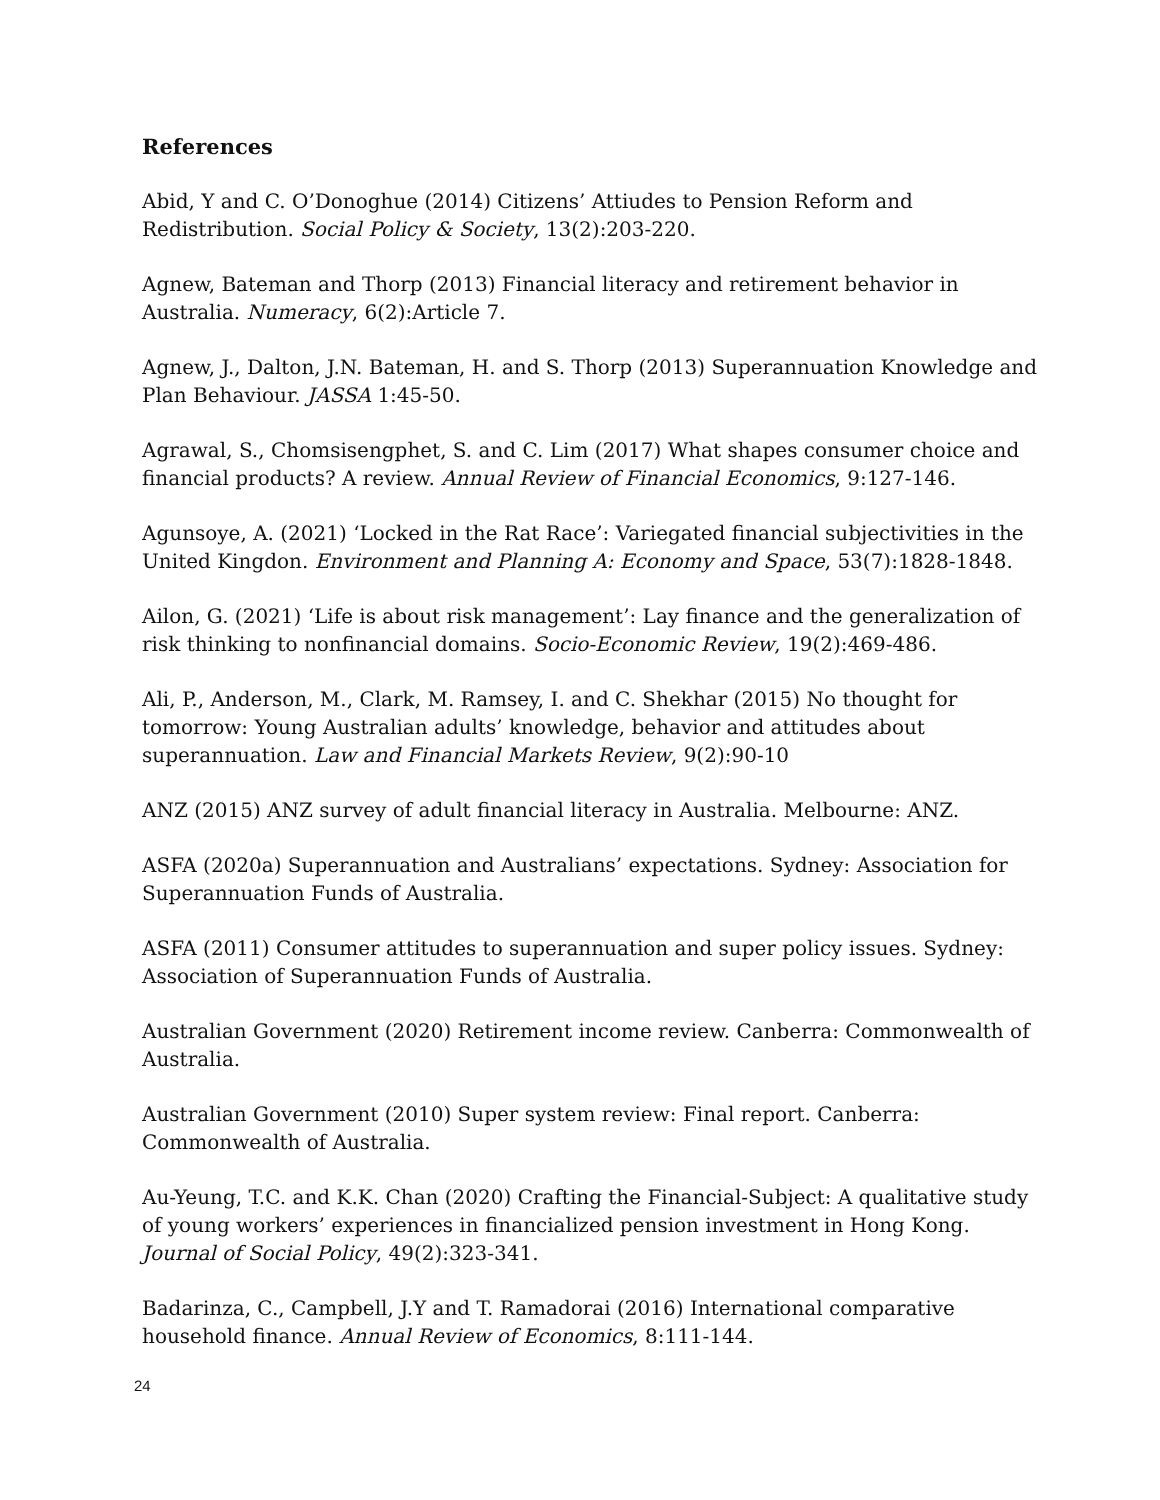References
Abid, Y and C. O’Donoghue (2014) Citizens’ Attiudes to Pension Reform and Redistribution. Social Policy & Society, 13(2):203-220.
Agnew, Bateman and Thorp (2013) Financial literacy and retirement behavior in Australia. Numeracy, 6(2):Article 7.
Agnew, J., Dalton, J.N. Bateman, H. and S. Thorp (2013) Superannuation Knowledge and Plan Behaviour. JASSA 1:45-50.
Agrawal, S., Chomsisengphet, S. and C. Lim (2017) What shapes consumer choice and financial products? A review. Annual Review of Financial Economics, 9:127-146.
Agunsoye, A. (2021) ‘Locked in the Rat Race’: Variegated financial subjectivities in the United Kingdon. Environment and Planning A: Economy and Space, 53(7):1828-1848.
Ailon, G. (2021) ‘Life is about risk management’: Lay finance and the generalization of risk thinking to nonfinancial domains. Socio-Economic Review, 19(2):469-486.
Ali, P., Anderson, M., Clark, M. Ramsey, I. and C. Shekhar (2015) No thought for tomorrow: Young Australian adults’ knowledge, behavior and attitudes about superannuation. Law and Financial Markets Review, 9(2):90-10
ANZ (2015) ANZ survey of adult financial literacy in Australia. Melbourne: ANZ.
ASFA (2020a) Superannuation and Australians’ expectations. Sydney: Association for Superannuation Funds of Australia.
ASFA (2011) Consumer attitudes to superannuation and super policy issues. Sydney: Association of Superannuation Funds of Australia.
Australian Government (2020) Retirement income review. Canberra: Commonwealth of Australia.
Australian Government (2010) Super system review: Final report. Canberra: Commonwealth of Australia.
Au-Yeung, T.C. and K.K. Chan (2020) Crafting the Financial-Subject: A qualitative study of young workers’ experiences in financialized pension investment in Hong Kong. Journal of Social Policy, 49(2):323-341.
Badarinza, C., Campbell, J.Y and T. Ramadorai (2016) International comparative household finance. Annual Review of Economics, 8:111-144.
24